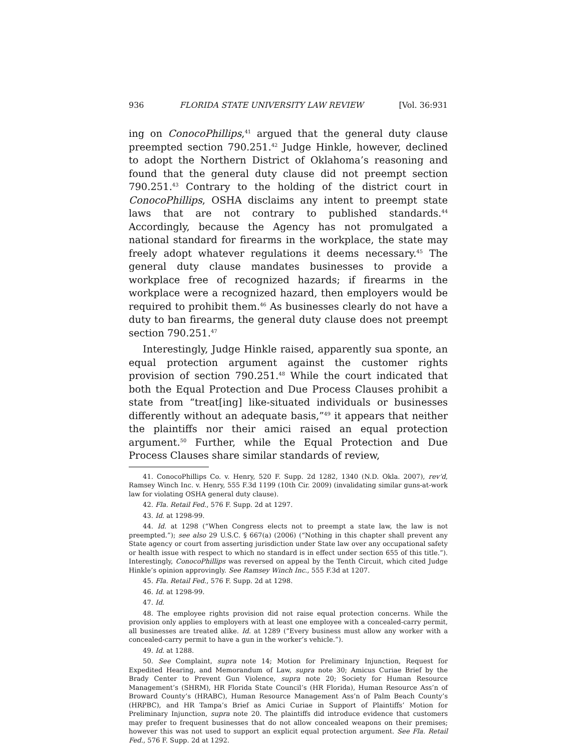936 FLORIDA STATE UNIVERSITY LAW REVIEW [Vol. 36:931
ing on ConocoPhillips,<sup>41</sup> argued that the general duty clause preempted section 790.251.<sup>42</sup> Judge Hinkle, however, declined to adopt the Northern District of Oklahoma’s reasoning and found that the general duty clause did not preempt section 790.251.<sup>43</sup> Contrary to the holding of the district court in ConocoPhillips, OSHA disclaims any intent to preempt state laws that are not contrary to published standards.<sup>44</sup> Accordingly, because the Agency has not promulgated a national standard for firearms in the workplace, the state may freely adopt whatever regulations it deems necessary.<sup>45</sup> The general duty clause mandates businesses to provide a workplace free of recognized hazards; if firearms in the workplace were a recognized hazard, then employers would be required to prohibit them.<sup>46</sup> As businesses clearly do not have a duty to ban firearms, the general duty clause does not preempt section 790.251.<sup>47</sup>
Interestingly, Judge Hinkle raised, apparently sua sponte, an equal protection argument against the customer rights provision of section 790.251.<sup>48</sup> While the court indicated that both the Equal Protection and Due Process Clauses prohibit a state from “treat[ing] like-situated individuals or businesses differently without an adequate basis,”<sup>49</sup> it appears that neither the plaintiffs nor their amici raised an equal protection argument.<sup>50</sup> Further, while the Equal Protection and Due Process Clauses share similar standards of review,
41. ConocoPhillips Co. v. Henry, 520 F. Supp. 2d 1282, 1340 (N.D. Okla. 2007), rev’d, Ramsey Winch Inc. v. Henry, 555 F.3d 1199 (10th Cir. 2009) (invalidating similar guns-at-work law for violating OSHA general duty clause).
42. Fla. Retail Fed., 576 F. Supp. 2d at 1297.
43. Id. at 1298-99.
44. Id. at 1298 (“When Congress elects not to preempt a state law, the law is not preempted.”); see also 29 U.S.C. § 667(a) (2006) (“Nothing in this chapter shall prevent any State agency or court from asserting jurisdiction under State law over any occupational safety or health issue with respect to which no standard is in effect under section 655 of this title.”). Interestingly, ConocoPhillips was reversed on appeal by the Tenth Circuit, which cited Judge Hinkle’s opinion approvingly. See Ramsey Winch Inc., 555 F.3d at 1207.
45. Fla. Retail Fed., 576 F. Supp. 2d at 1298.
46. Id. at 1298-99.
47. Id.
48. The employee rights provision did not raise equal protection concerns. While the provision only applies to employers with at least one employee with a concealed-carry permit, all businesses are treated alike. Id. at 1289 (“Every business must allow any worker with a concealed-carry permit to have a gun in the worker’s vehicle.”).
49. Id. at 1288.
50. See Complaint, supra note 14; Motion for Preliminary Injunction, Request for Expedited Hearing, and Memorandum of Law, supra note 30; Amicus Curiae Brief by the Brady Center to Prevent Gun Violence, supra note 20; Society for Human Resource Management’s (SHRM), HR Florida State Council’s (HR Florida), Human Resource Ass’n of Broward County’s (HRABC), Human Resource Management Ass’n of Palm Beach County’s (HRPBC), and HR Tampa’s Brief as Amici Curiae in Support of Plaintiffs’ Motion for Preliminary Injunction, supra note 20. The plaintiffs did introduce evidence that customers may prefer to frequent businesses that do not allow concealed weapons on their premises; however this was not used to support an explicit equal protection argument. See Fla. Retail Fed., 576 F. Supp. 2d at 1292.